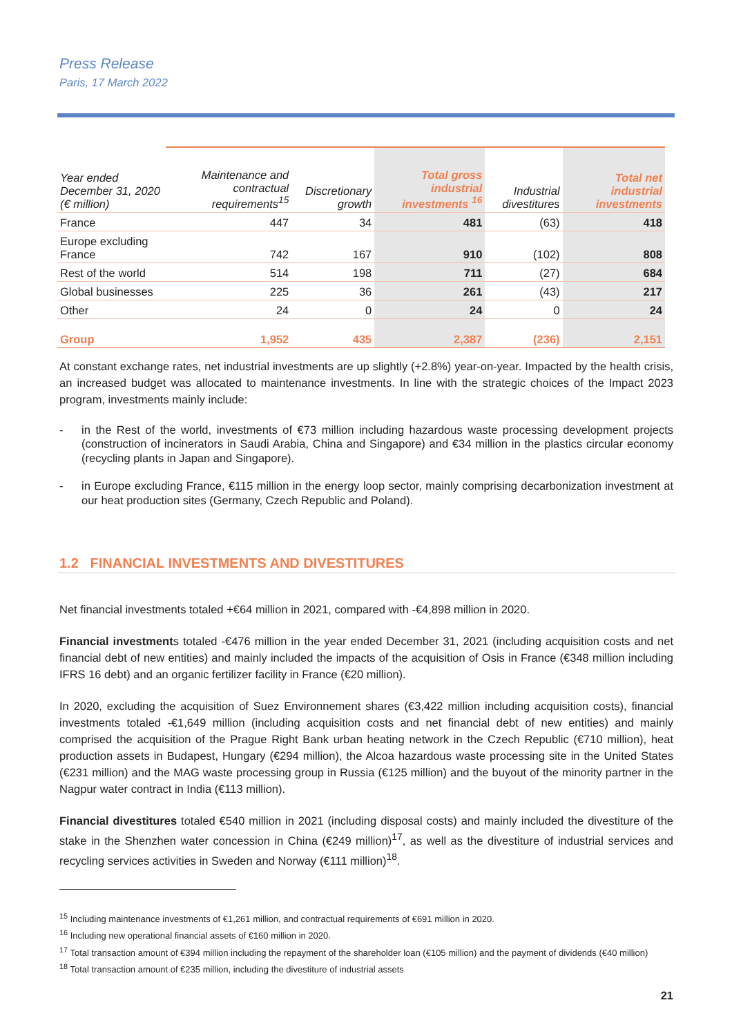Press Release
Paris, 17 March 2022
| Year ended December 31, 2020 (€ million) | Maintenance and contractual requirements<sup>15</sup> | Discretionary growth | Total gross industrial investments <sup>16</sup> | Industrial divestitures | Total net industrial investments |
| --- | --- | --- | --- | --- | --- |
| France | 447 | 34 | 481 | (63) | 418 |
| Europe excluding France | 742 | 167 | 910 | (102) | 808 |
| Rest of the world | 514 | 198 | 711 | (27) | 684 |
| Global businesses | 225 | 36 | 261 | (43) | 217 |
| Other | 24 | 0 | 24 | 0 | 24 |
| Group | 1,952 | 435 | 2,387 | (236) | 2,151 |
At constant exchange rates, net industrial investments are up slightly (+2.8%) year-on-year. Impacted by the health crisis, an increased budget was allocated to maintenance investments. In line with the strategic choices of the Impact 2023 program, investments mainly include:
- in the Rest of the world, investments of €73 million including hazardous waste processing development projects (construction of incinerators in Saudi Arabia, China and Singapore) and €34 million in the plastics circular economy (recycling plants in Japan and Singapore).
- in Europe excluding France, €115 million in the energy loop sector, mainly comprising decarbonization investment at our heat production sites (Germany, Czech Republic and Poland).
1.2 FINANCIAL INVESTMENTS AND DIVESTITURES
Net financial investments totaled +€64 million in 2021, compared with -€4,898 million in 2020.
Financial investments totaled -€476 million in the year ended December 31, 2021 (including acquisition costs and net financial debt of new entities) and mainly included the impacts of the acquisition of Osis in France (€348 million including IFRS 16 debt) and an organic fertilizer facility in France (€20 million).
In 2020, excluding the acquisition of Suez Environnement shares (€3,422 million including acquisition costs), financial investments totaled -€1,649 million (including acquisition costs and net financial debt of new entities) and mainly comprised the acquisition of the Prague Right Bank urban heating network in the Czech Republic (€710 million), heat production assets in Budapest, Hungary (€294 million), the Alcoa hazardous waste processing site in the United States (€231 million) and the MAG waste processing group in Russia (€125 million) and the buyout of the minority partner in the Nagpur water contract in India (€113 million).
Financial divestitures totaled €540 million in 2021 (including disposal costs) and mainly included the divestiture of the stake in the Shenzhen water concession in China (€249 million)<sup>17</sup>, as well as the divestiture of industrial services and recycling services activities in Sweden and Norway (€111 million)<sup>18</sup>.
<sup>15</sup> Including maintenance investments of €1,261 million, and contractual requirements of €691 million in 2020.
<sup>16</sup> Including new operational financial assets of €160 million in 2020.
<sup>17</sup> Total transaction amount of €394 million including the repayment of the shareholder loan (€105 million) and the payment of dividends (€40 million)
<sup>18</sup> Total transaction amount of €235 million, including the divestiture of industrial assets
21